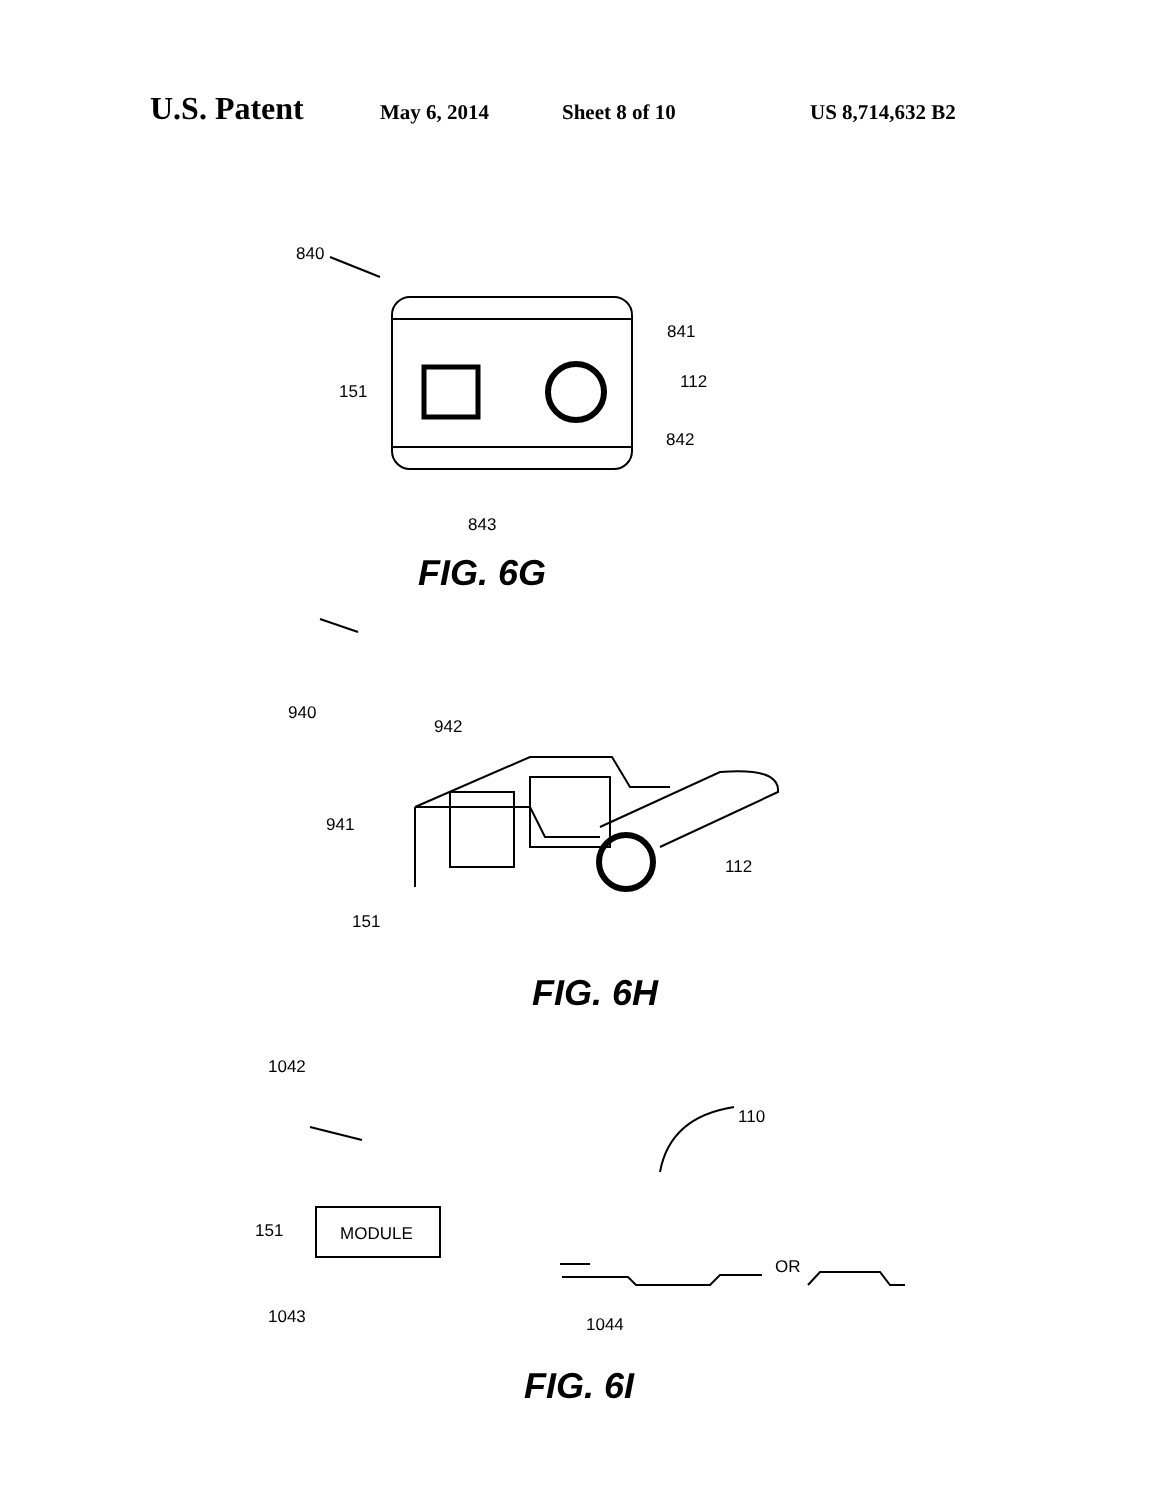U.S. Patent May 6, 2014 Sheet 8 of 10 US 8,714,632 B2
840
841
151 112
842
843
FIG. 6G
940
942
941
112
151
FIG. 6H
1042
110
151 MODULE
OR
1043 1044
FIG. 6I